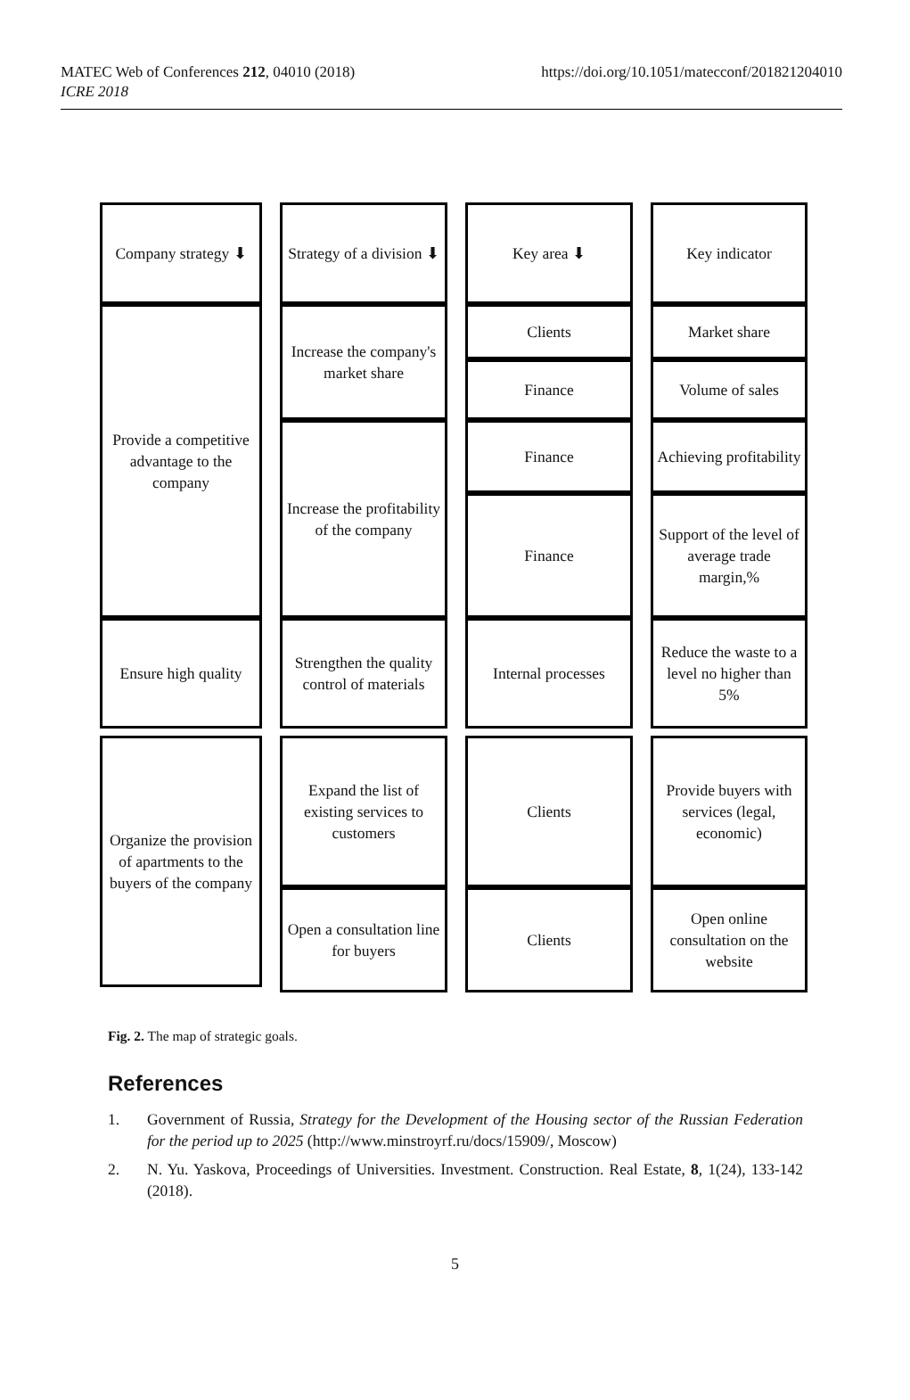MATEC Web of Conferences 212, 04010 (2018)
ICRE 2018
https://doi.org/10.1051/matecconf/201821204010
Company strategy ⬇
Strategy of a division ⬇
Key area ⬇
Key indicator
Provide a competitive advantage to the company
Increase the company's market share
Clients
Market share
Finance
Volume of sales
Increase the profitability of the company
Finance
Achieving profitability
Finance
Support of the level of average trade margin,%
Ensure high quality
Strengthen the quality control of materials
Internal processes
Reduce the waste to a level no higher than 5%
Organize the provision of apartments to the buyers of the company
Expand the list of existing services to customers
Clients
Provide buyers with services (legal, economic)
Open a consultation line for buyers
Clients
Open online consultation on the website
Fig. 2. The map of strategic goals.
References
1. Government of Russia, Strategy for the Development of the Housing sector of the Russian Federation for the period up to 2025 (http://www.minstroyrf.ru/docs/15909/, Moscow)
2. N. Yu. Yaskova, Proceedings of Universities. Investment. Construction. Real Estate, 8, 1(24), 133-142 (2018).
5